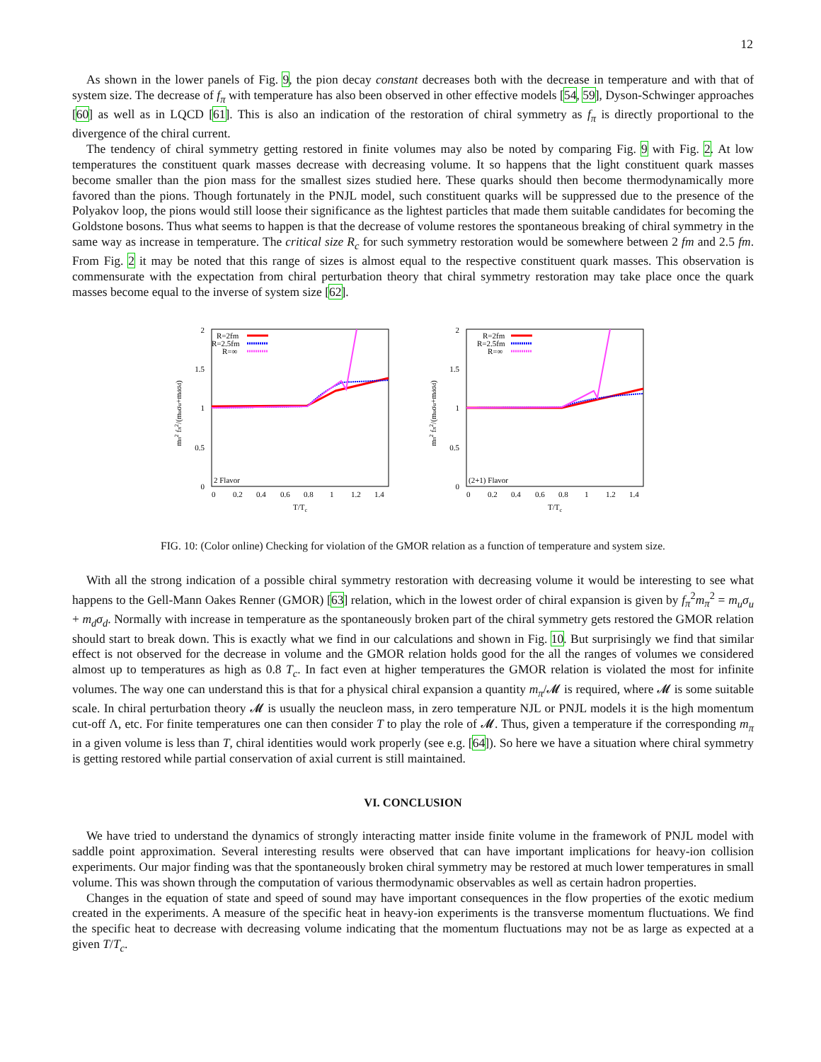12
As shown in the lower panels of Fig. 9, the pion decay constant decreases both with the decrease in temperature and with that of system size. The decrease of f<sub>π</sub> with temperature has also been observed in other effective models [54, 59], Dyson-Schwinger approaches [60] as well as in LQCD [61]. This is also an indication of the restoration of chiral symmetry as f<sub>π</sub> is directly proportional to the divergence of the chiral current.
The tendency of chiral symmetry getting restored in finite volumes may also be noted by comparing Fig. 9 with Fig. 2. At low temperatures the constituent quark masses decrease with decreasing volume. It so happens that the light constituent quark masses become smaller than the pion mass for the smallest sizes studied here. These quarks should then become thermodynamically more favored than the pions. Though fortunately in the PNJL model, such constituent quarks will be suppressed due to the presence of the Polyakov loop, the pions would still loose their significance as the lightest particles that made them suitable candidates for becoming the Goldstone bosons. Thus what seems to happen is that the decrease of volume restores the spontaneous breaking of chiral symmetry in the same way as increase in temperature. The critical size R<sub>c</sub> for such symmetry restoration would be somewhere between 2 fm and 2.5 fm. From Fig. 2 it may be noted that this range of sizes is almost equal to the respective constituent quark masses. This observation is commensurate with the expectation from chiral perturbation theory that chiral symmetry restoration may take place once the quark masses become equal to the inverse of system size [62].
2
1.5
1
0.5
0
0
0.2
0.4
0.6
0.8
1
1.2
1.4
T/Tc
mπ2 fπ2/(muσu+mdσd)
2 Flavor
R=2fm
R=2.5fm
R=∞
2
1.5
1
0.5
0
0
0.2
0.4
0.6
0.8
1
1.2
1.4
T/Tc
mπ2 fπ2/(muσu+mdσd)
(2+1) Flavor
R=2fm
R=2.5fm
R=∞
FIG. 10: (Color online) Checking for violation of the GMOR relation as a function of temperature and system size.
With all the strong indication of a possible chiral symmetry restoration with decreasing volume it would be interesting to see what happens to the Gell-Mann Oakes Renner (GMOR) [63] relation, which in the lowest order of chiral expansion is given by f<sub>π</sub><sup>2</sup>m<sub>π</sub><sup>2</sup> = m<sub>u</sub>σ<sub>u</sub> + m<sub>d</sub>σ<sub>d</sub>. Normally with increase in temperature as the spontaneously broken part of the chiral symmetry gets restored the GMOR relation should start to break down. This is exactly what we find in our calculations and shown in Fig. 10. But surprisingly we find that similar effect is not observed for the decrease in volume and the GMOR relation holds good for the all the ranges of volumes we considered almost up to temperatures as high as 0.8 T<sub>c</sub>. In fact even at higher temperatures the GMOR relation is violated the most for infinite volumes. The way one can understand this is that for a physical chiral expansion a quantity m<sub>π</sub>/𝓜 is required, where 𝓜 is some suitable scale. In chiral perturbation theory 𝓜 is usually the neucleon mass, in zero temperature NJL or PNJL models it is the high momentum cut-off Λ, etc. For finite temperatures one can then consider T to play the role of 𝓜. Thus, given a temperature if the corresponding m<sub>π</sub> in a given volume is less than T, chiral identities would work properly (see e.g. [64]). So here we have a situation where chiral symmetry is getting restored while partial conservation of axial current is still maintained.
VI. CONCLUSION
We have tried to understand the dynamics of strongly interacting matter inside finite volume in the framework of PNJL model with saddle point approximation. Several interesting results were observed that can have important implications for heavy-ion collision experiments. Our major finding was that the spontaneously broken chiral symmetry may be restored at much lower temperatures in small volume. This was shown through the computation of various thermodynamic observables as well as certain hadron properties.
Changes in the equation of state and speed of sound may have important consequences in the flow properties of the exotic medium created in the experiments. A measure of the specific heat in heavy-ion experiments is the transverse momentum fluctuations. We find the specific heat to decrease with decreasing volume indicating that the momentum fluctuations may not be as large as expected at a given T/T<sub>c</sub>.